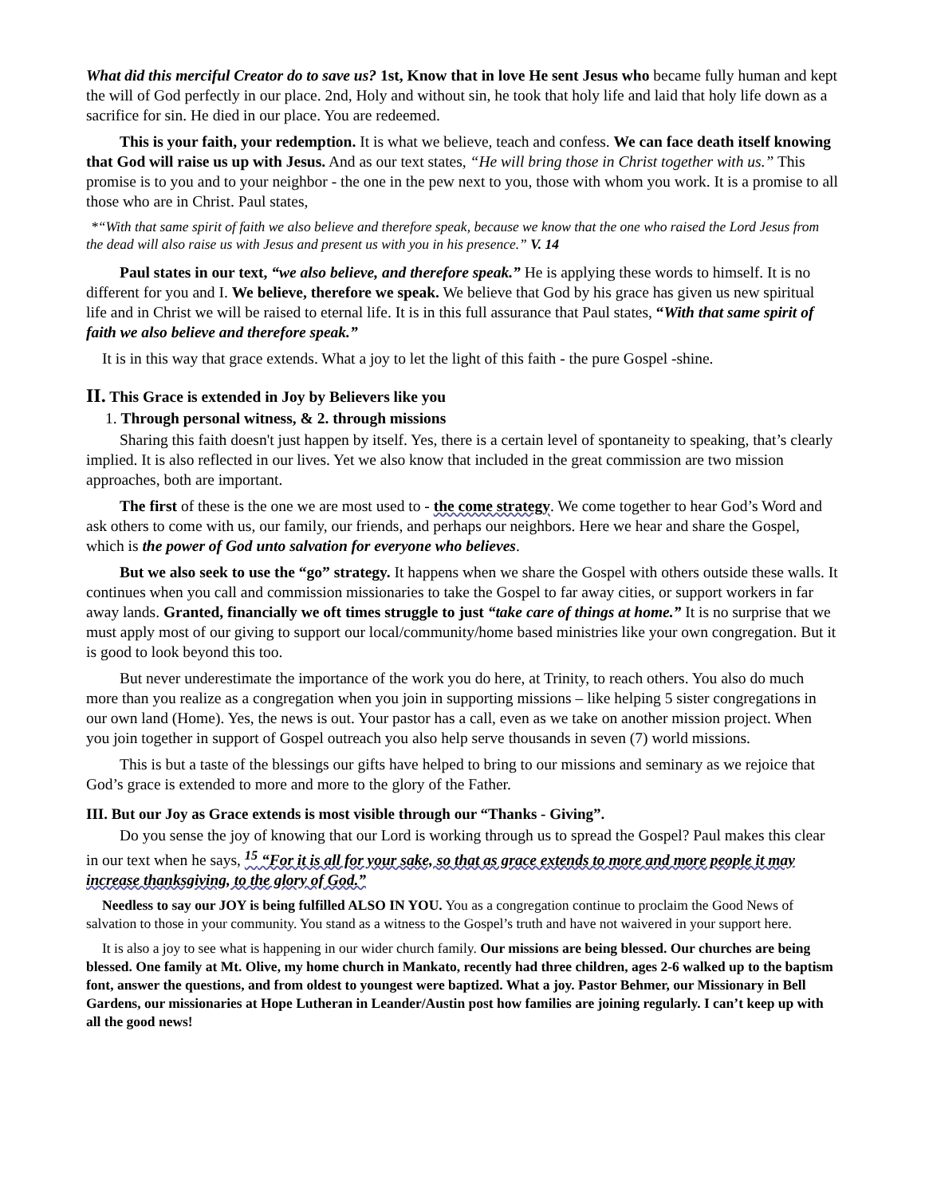What did this merciful Creator do to save us? 1st, Know that in love He sent Jesus who became fully human and kept the will of God perfectly in our place. 2nd, Holy and without sin, he took that holy life and laid that holy life down as a sacrifice for sin. He died in our place. You are redeemed.
This is your faith, your redemption. It is what we believe, teach and confess. We can face death itself knowing that God will raise us up with Jesus. And as our text states, “He will bring those in Christ together with us.” This promise is to you and to your neighbor - the one in the pew next to you, those with whom you work. It is a promise to all those who are in Christ. Paul states,
*“With that same spirit of faith we also believe and therefore speak, because we know that the one who raised the Lord Jesus from the dead will also raise us with Jesus and present us with you in his presence.” V. 14
Paul states in our text, “we also believe, and therefore speak.” He is applying these words to himself. It is no different for you and I. We believe, therefore we speak. We believe that God by his grace has given us new spiritual life and in Christ we will be raised to eternal life. It is in this full assurance that Paul states, “With that same spirit of faith we also believe and therefore speak.”
It is in this way that grace extends. What a joy to let the light of this faith - the pure Gospel -shine.
II. This Grace is extended in Joy by Believers like you
1. Through personal witness, & 2. through missions
Sharing this faith doesn't just happen by itself. Yes, there is a certain level of spontaneity to speaking, that’s clearly implied. It is also reflected in our lives. Yet we also know that included in the great commission are two mission approaches, both are important.
The first of these is the one we are most used to - the come strategy. We come together to hear God’s Word and ask others to come with us, our family, our friends, and perhaps our neighbors. Here we hear and share the Gospel, which is the power of God unto salvation for everyone who believes.
But we also seek to use the “go” strategy. It happens when we share the Gospel with others outside these walls. It continues when you call and commission missionaries to take the Gospel to far away cities, or support workers in far away lands. Granted, financially we oft times struggle to just “take care of things at home.” It is no surprise that we must apply most of our giving to support our local/community/home based ministries like your own congregation. But it is good to look beyond this too.
But never underestimate the importance of the work you do here, at Trinity, to reach others. You also do much more than you realize as a congregation when you join in supporting missions – like helping 5 sister congregations in our own land (Home). Yes, the news is out. Your pastor has a call, even as we take on another mission project. When you join together in support of Gospel outreach you also help serve thousands in seven (7) world missions.
This is but a taste of the blessings our gifts have helped to bring to our missions and seminary as we rejoice that God’s grace is extended to more and more to the glory of the Father.
III. But our Joy as Grace extends is most visible through our “Thanks - Giving”.
Do you sense the joy of knowing that our Lord is working through us to spread the Gospel? Paul makes this clear in our text when he says, <sup>15</sup> “For it is all for your sake, so that as grace extends to more and more people it may increase thanksgiving, to the glory of God.”
Needless to say our JOY is being fulfilled ALSO IN YOU. You as a congregation continue to proclaim the Good News of salvation to those in your community. You stand as a witness to the Gospel’s truth and have not waivered in your support here.
It is also a joy to see what is happening in our wider church family. Our missions are being blessed. Our churches are being blessed. One family at Mt. Olive, my home church in Mankato, recently had three children, ages 2-6 walked up to the baptism font, answer the questions, and from oldest to youngest were baptized. What a joy. Pastor Behmer, our Missionary in Bell Gardens, our missionaries at Hope Lutheran in Leander/Austin post how families are joining regularly. I can’t keep up with all the good news!